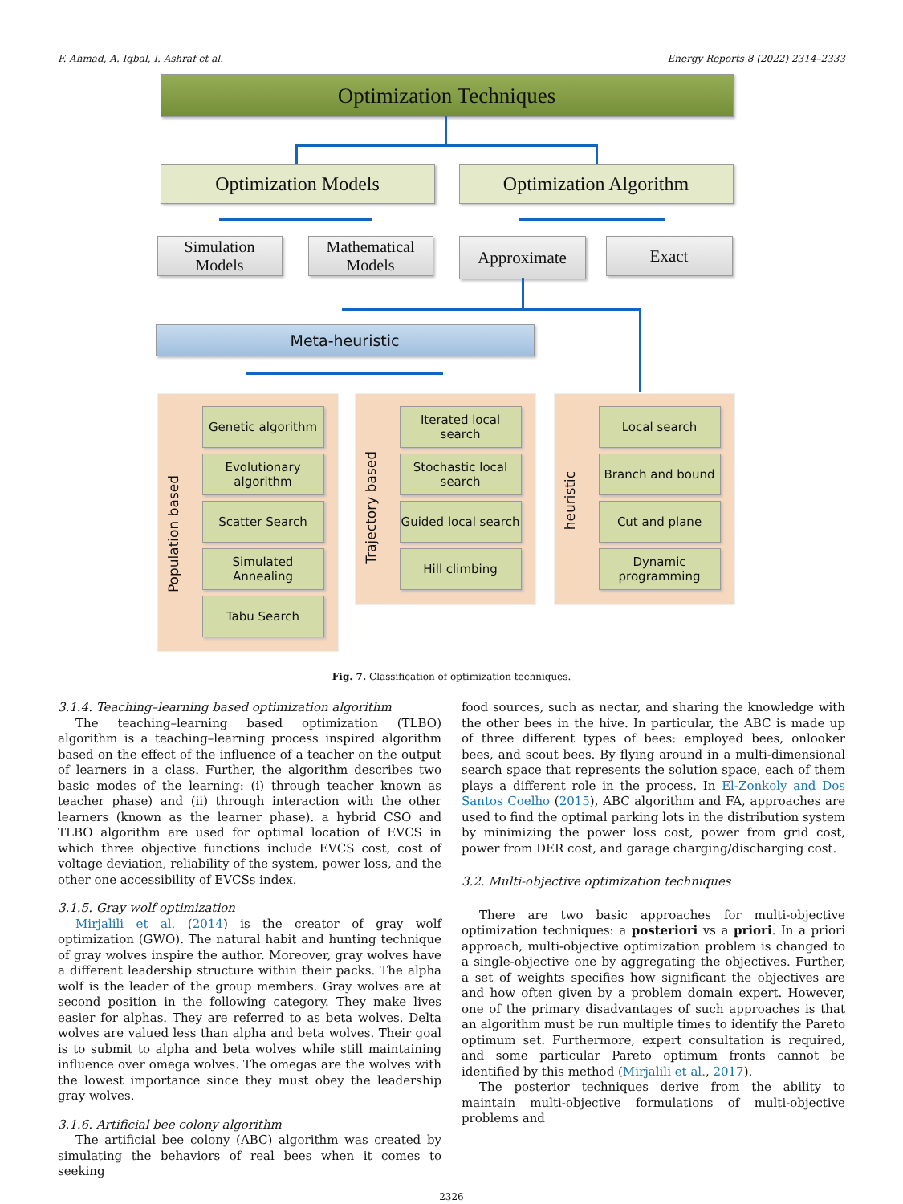F. Ahmad, A. Iqbal, I. Ashraf et al. Energy Reports 8 (2022) 2314–2333
Optimization Techniques
Optimization Models Optimization Algorithm
Simulation
Models
Mathematical
Models
Approximate Exact
Meta-heuristic
Population based
Genetic algorithm
Evolutionary algorithm
Scatter Search
Simulated Annealing
Tabu Search
Trajectory based
Iterated local search
Stochastic local search
Guided local search
Hill climbing
heuristic
Local search
Branch and bound
Cut and plane
Dynamic programming
Fig. 7. Classification of optimization techniques.
3.1.4. Teaching–learning based optimization algorithm
The teaching–learning based optimization (TLBO) algorithm is a teaching–learning process inspired algorithm based on the effect of the influence of a teacher on the output of learners in a class. Further, the algorithm describes two basic modes of the learning: (i) through teacher known as teacher phase) and (ii) through interaction with the other learners (known as the learner phase). a hybrid CSO and TLBO algorithm are used for optimal location of EVCS in which three objective functions include EVCS cost, cost of voltage deviation, reliability of the system, power loss, and the other one accessibility of EVCSs index.
3.1.5. Gray wolf optimization
Mirjalili et al. (2014) is the creator of gray wolf optimization (GWO). The natural habit and hunting technique of gray wolves inspire the author. Moreover, gray wolves have a different leadership structure within their packs. The alpha wolf is the leader of the group members. Gray wolves are at second position in the following category. They make lives easier for alphas. They are referred to as beta wolves. Delta wolves are valued less than alpha and beta wolves. Their goal is to submit to alpha and beta wolves while still maintaining influence over omega wolves. The omegas are the wolves with the lowest importance since they must obey the leadership gray wolves.
3.1.6. Artificial bee colony algorithm
The artificial bee colony (ABC) algorithm was created by simulating the behaviors of real bees when it comes to seeking
food sources, such as nectar, and sharing the knowledge with the other bees in the hive. In particular, the ABC is made up of three different types of bees: employed bees, onlooker bees, and scout bees. By flying around in a multi-dimensional search space that represents the solution space, each of them plays a different role in the process. In El-Zonkoly and Dos Santos Coelho (2015), ABC algorithm and FA, approaches are used to find the optimal parking lots in the distribution system by minimizing the power loss cost, power from grid cost, power from DER cost, and garage charging/discharging cost.
3.2. Multi-objective optimization techniques
There are two basic approaches for multi-objective optimization techniques: a posteriori vs a priori. In a priori approach, multi-objective optimization problem is changed to a single-objective one by aggregating the objectives. Further, a set of weights specifies how significant the objectives are and how often given by a problem domain expert. However, one of the primary disadvantages of such approaches is that an algorithm must be run multiple times to identify the Pareto optimum set. Furthermore, expert consultation is required, and some particular Pareto optimum fronts cannot be identified by this method (Mirjalili et al., 2017).
The posterior techniques derive from the ability to maintain multi-objective formulations of multi-objective problems and
2326